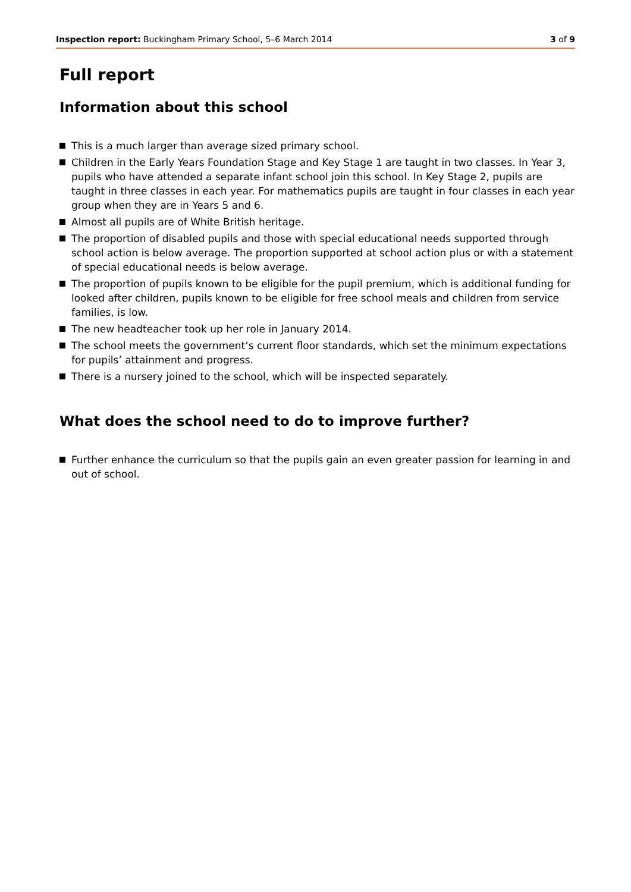Inspection report: Buckingham Primary School, 5–6 March 2014 3 of 9
Full report
Information about this school
This is a much larger than average sized primary school.
Children in the Early Years Foundation Stage and Key Stage 1 are taught in two classes. In Year 3, pupils who have attended a separate infant school join this school. In Key Stage 2, pupils are taught in three classes in each year. For mathematics pupils are taught in four classes in each year group when they are in Years 5 and 6.
Almost all pupils are of White British heritage.
The proportion of disabled pupils and those with special educational needs supported through school action is below average. The proportion supported at school action plus or with a statement of special educational needs is below average.
The proportion of pupils known to be eligible for the pupil premium, which is additional funding for looked after children, pupils known to be eligible for free school meals and children from service families, is low.
The new headteacher took up her role in January 2014.
The school meets the government’s current floor standards, which set the minimum expectations for pupils’ attainment and progress.
There is a nursery joined to the school, which will be inspected separately.
What does the school need to do to improve further?
Further enhance the curriculum so that the pupils gain an even greater passion for learning in and out of school.